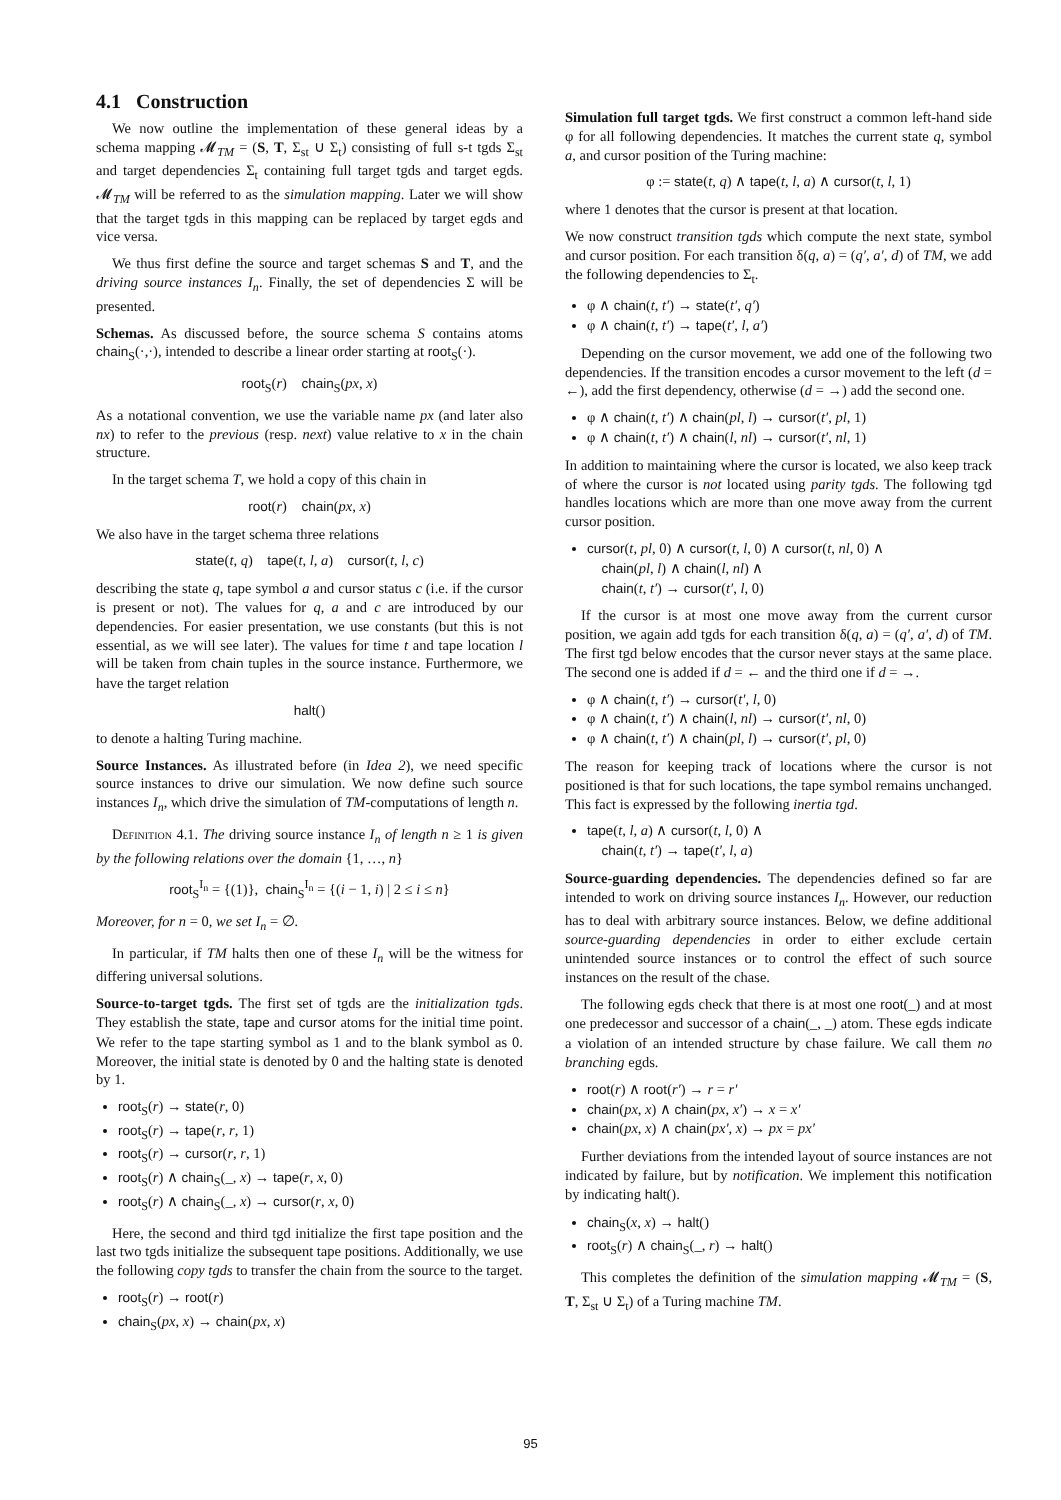4.1 Construction
We now outline the implementation of these general ideas by a schema mapping 𝓜<sub>TM</sub> = (S, T, Σ<sub>st</sub> ∪ Σ<sub>t</sub>) consisting of full s-t tgds Σ<sub>st</sub> and target dependencies Σ<sub>t</sub> containing full target tgds and target egds. 𝓜<sub>TM</sub> will be referred to as the simulation mapping. Later we will show that the target tgds in this mapping can be replaced by target egds and vice versa.
We thus first define the source and target schemas S and T, and the driving source instances I<sub>n</sub>. Finally, the set of dependencies Σ will be presented.
Schemas. As discussed before, the source schema S contains atoms chain<sub>S</sub>(·,·), intended to describe a linear order starting at root<sub>S</sub>(·).
root<sub>S</sub>(r) chain<sub>S</sub>(px, x)
As a notational convention, we use the variable name px (and later also nx) to refer to the previous (resp. next) value relative to x in the chain structure.
In the target schema T, we hold a copy of this chain in
root(r) chain(px, x)
We also have in the target schema three relations
state(t, q) tape(t, l, a) cursor(t, l, c)
describing the state q, tape symbol a and cursor status c (i.e. if the cursor is present or not). The values for q, a and c are introduced by our dependencies. For easier presentation, we use constants (but this is not essential, as we will see later). The values for time t and tape location l will be taken from chain tuples in the source instance. Furthermore, we have the target relation
halt()
to denote a halting Turing machine.
Source Instances. As illustrated before (in Idea 2), we need specific source instances to drive our simulation. We now define such source instances I<sub>n</sub>, which drive the simulation of TM-computations of length n.
Definition 4.1. The driving source instance I<sub>n</sub> of length n ≥ 1 is given by the following relations over the domain {1, …, n}
root<sub>S</sub><sup>I<sub>n</sub></sup> = {(1)}, chain<sub>S</sub><sup>I<sub>n</sub></sup> = {(i − 1, i) | 2 ≤ i ≤ n}
Moreover, for n = 0, we set I<sub>n</sub> = ∅.
In particular, if TM halts then one of these I<sub>n</sub> will be the witness for differing universal solutions.
Source-to-target tgds. The first set of tgds are the initialization tgds. They establish the state, tape and cursor atoms for the initial time point. We refer to the tape starting symbol as 1 and to the blank symbol as 0. Moreover, the initial state is denoted by 0 and the halting state is denoted by 1.
root<sub>S</sub>(r) → state(r, 0)
root<sub>S</sub>(r) → tape(r, r, 1)
root<sub>S</sub>(r) → cursor(r, r, 1)
root<sub>S</sub>(r) ∧ chain<sub>S</sub>(_, x) → tape(r, x, 0)
root<sub>S</sub>(r) ∧ chain<sub>S</sub>(_, x) → cursor(r, x, 0)
Here, the second and third tgd initialize the first tape position and the last two tgds initialize the subsequent tape positions. Additionally, we use the following copy tgds to transfer the chain from the source to the target.
root<sub>S</sub>(r) → root(r)
chain<sub>S</sub>(px, x) → chain(px, x)
Simulation full target tgds. We first construct a common left-hand side φ for all following dependencies. It matches the current state q, symbol a, and cursor position of the Turing machine:
φ := state(t, q) ∧ tape(t, l, a) ∧ cursor(t, l, 1)
where 1 denotes that the cursor is present at that location.
We now construct transition tgds which compute the next state, symbol and cursor position. For each transition δ(q, a) = (q′, a′, d) of TM, we add the following dependencies to Σ<sub>t</sub>.
φ ∧ chain(t, t′) → state(t′, q′)
φ ∧ chain(t, t′) → tape(t′, l, a′)
Depending on the cursor movement, we add one of the following two dependencies. If the transition encodes a cursor movement to the left (d = ←), add the first dependency, otherwise (d = →) add the second one.
φ ∧ chain(t, t′) ∧ chain(pl, l) → cursor(t′, pl, 1)
φ ∧ chain(t, t′) ∧ chain(l, nl) → cursor(t′, nl, 1)
In addition to maintaining where the cursor is located, we also keep track of where the cursor is not located using parity tgds. The following tgd handles locations which are more than one move away from the current cursor position.
cursor(t, pl, 0) ∧ cursor(t, l, 0) ∧ cursor(t, nl, 0) ∧
chain(pl, l) ∧ chain(l, nl) ∧
chain(t, t′) → cursor(t′, l, 0)
If the cursor is at most one move away from the current cursor position, we again add tgds for each transition δ(q, a) = (q′, a′, d) of TM. The first tgd below encodes that the cursor never stays at the same place. The second one is added if d = ← and the third one if d = →.
φ ∧ chain(t, t′) → cursor(t′, l, 0)
φ ∧ chain(t, t′) ∧ chain(l, nl) → cursor(t′, nl, 0)
φ ∧ chain(t, t′) ∧ chain(pl, l) → cursor(t′, pl, 0)
The reason for keeping track of locations where the cursor is not positioned is that for such locations, the tape symbol remains unchanged. This fact is expressed by the following inertia tgd.
tape(t, l, a) ∧ cursor(t, l, 0) ∧
chain(t, t′) → tape(t′, l, a)
Source-guarding dependencies. The dependencies defined so far are intended to work on driving source instances I<sub>n</sub>. However, our reduction has to deal with arbitrary source instances. Below, we define additional source-guarding dependencies in order to either exclude certain unintended source instances or to control the effect of such source instances on the result of the chase.
The following egds check that there is at most one root(_) and at most one predecessor and successor of a chain(_, _) atom. These egds indicate a violation of an intended structure by chase failure. We call them no branching egds.
root(r) ∧ root(r′) → r = r′
chain(px, x) ∧ chain(px, x′) → x = x′
chain(px, x) ∧ chain(px′, x) → px = px′
Further deviations from the intended layout of source instances are not indicated by failure, but by notification. We implement this notification by indicating halt().
chain<sub>S</sub>(x, x) → halt()
root<sub>S</sub>(r) ∧ chain<sub>S</sub>(_, r) → halt()
This completes the definition of the simulation mapping 𝓜<sub>TM</sub> = (S, T, Σ<sub>st</sub> ∪ Σ<sub>t</sub>) of a Turing machine TM.
95